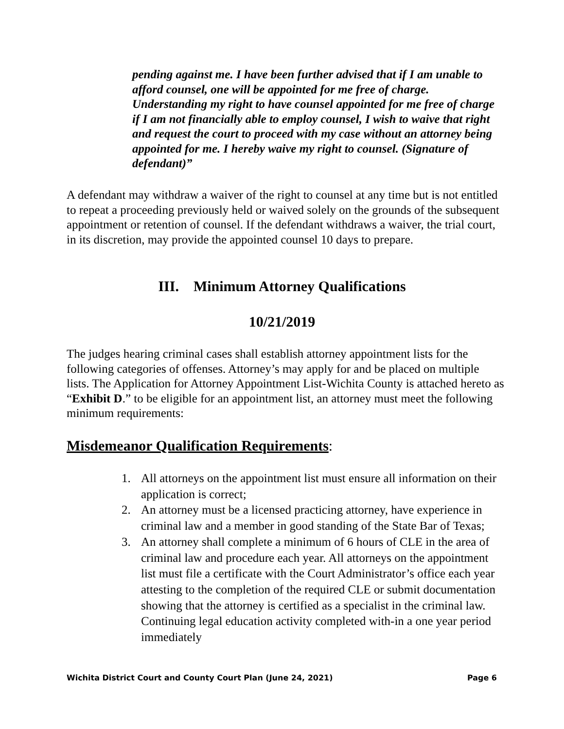pending against me. I have been further advised that if I am unable to afford counsel, one will be appointed for me free of charge. Understanding my right to have counsel appointed for me free of charge if I am not financially able to employ counsel, I wish to waive that right and request the court to proceed with my case without an attorney being appointed for me. I hereby waive my right to counsel. (Signature of defendant)”
A defendant may withdraw a waiver of the right to counsel at any time but is not entitled to repeat a proceeding previously held or waived solely on the grounds of the subsequent appointment or retention of counsel. If the defendant withdraws a waiver, the trial court, in its discretion, may provide the appointed counsel 10 days to prepare.
III. Minimum Attorney Qualifications
10/21/2019
The judges hearing criminal cases shall establish attorney appointment lists for the following categories of offenses. Attorney’s may apply for and be placed on multiple lists. The Application for Attorney Appointment List-Wichita County is attached hereto as “Exhibit D.” to be eligible for an appointment list, an attorney must meet the following minimum requirements:
Misdemeanor Qualification Requirements:
1. All attorneys on the appointment list must ensure all information on their application is correct;
2. An attorney must be a licensed practicing attorney, have experience in criminal law and a member in good standing of the State Bar of Texas;
3. An attorney shall complete a minimum of 6 hours of CLE in the area of criminal law and procedure each year. All attorneys on the appointment list must file a certificate with the Court Administrator’s office each year attesting to the completion of the required CLE or submit documentation showing that the attorney is certified as a specialist in the criminal law. Continuing legal education activity completed with-in a one year period immediately
Wichita District Court and County Court Plan (June 24, 2021) Page 6